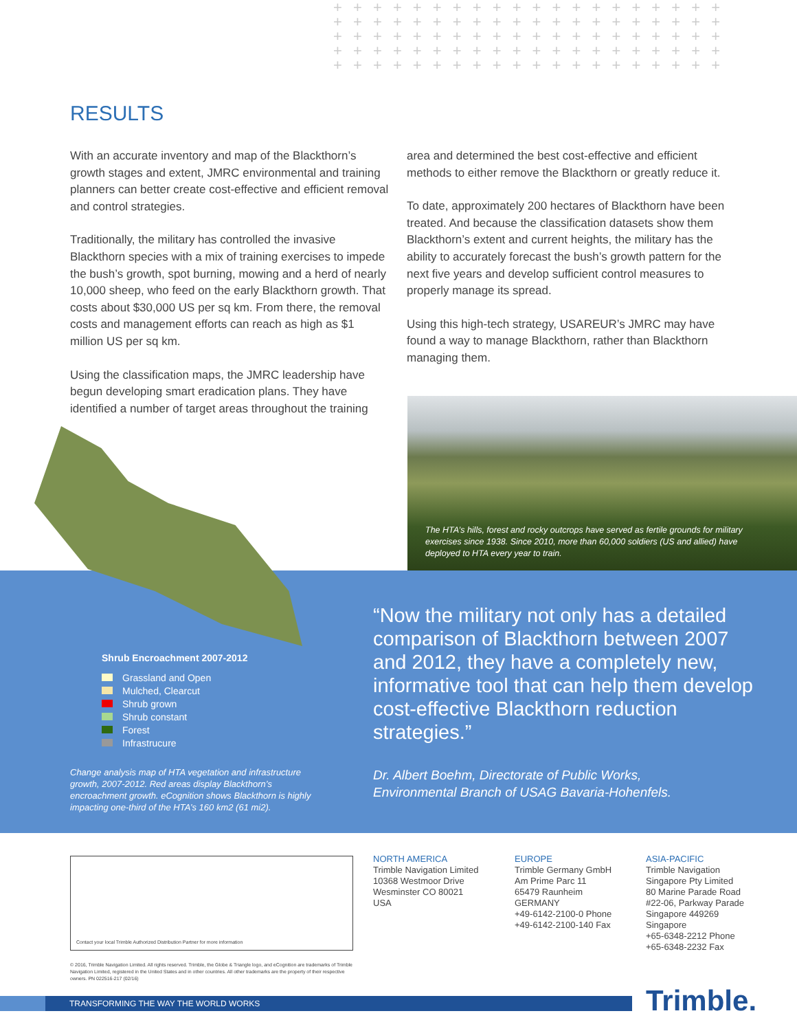+ + + + + + + + + + + + + + + + + + + + + + + + + + + + + + + + + + + + + + + + + + + + + + + + + + + + + + + + + + + + + + + + + + + + + + + + + + + + + + + + + + + + + + + + + + + + + + + + + + + + + + + + + + + + + + + + + + +
RESULTS
With an accurate inventory and map of the Blackthorn’s growth stages and extent, JMRC environmental and training planners can better create cost-effective and efficient removal and control strategies.
Traditionally, the military has controlled the invasive Blackthorn species with a mix of training exercises to impede the bush’s growth, spot burning, mowing and a herd of nearly 10,000 sheep, who feed on the early Blackthorn growth. That costs about $30,000 US per sq km. From there, the removal costs and management efforts can reach as high as $1 million US per sq km.
Using the classification maps, the JMRC leadership have begun developing smart eradication plans. They have identified a number of target areas throughout the training
area and determined the best cost-effective and efficient methods to either remove the Blackthorn or greatly reduce it.
To date, approximately 200 hectares of Blackthorn have been treated. And because the classification datasets show them Blackthorn’s extent and current heights, the military has the ability to accurately forecast the bush’s growth pattern for the next five years and develop sufficient control measures to properly manage its spread.
Using this high-tech strategy, USAREUR’s JMRC may have found a way to manage Blackthorn, rather than Blackthorn managing them.
The HTA’s hills, forest and rocky outcrops have served as fertile grounds for military exercises since 1938. Since 2010, more than 60,000 soldiers (US and allied) have deployed to HTA every year to train.
Shrub Encroachment 2007-2012
Grassland and Open
Mulched, Clearcut
Shrub grown
Shrub constant
Forest
Infrastrucure
Change analysis map of HTA vegetation and infrastructure growth, 2007-2012. Red areas display Blackthorn’s encroachment growth. eCognition shows Blackthorn is highly impacting one-third of the HTA’s 160 km2 (61 mi2).
“Now the military not only has a detailed comparison of Blackthorn between 2007 and 2012, they have a completely new, informative tool that can help them develop cost-effective Blackthorn reduction strategies.”
Dr. Albert Boehm, Directorate of Public Works,
Environmental Branch of USAG Bavaria-Hohenfels.
Contact your local Trimble Authorized Distribution Partner for more information
NORTH AMERICA
Trimble Navigation Limited
10368 Westmoor Drive
Wesminster CO 80021
USA
EUROPE
Trimble Germany GmbH
Am Prime Parc 11
65479 Raunheim
GERMANY
+49-6142-2100-0 Phone
+49-6142-2100-140 Fax
ASIA-PACIFIC
Trimble Navigation
Singapore Pty Limited
80 Marine Parade Road
#22-06, Parkway Parade
Singapore 449269
Singapore
+65-6348-2212 Phone
+65-6348-2232 Fax
© 2016, Trimble Navigation Limited. All rights reserved. Trimble, the Globe & Triangle logo, and eCognition are trademarks of Trimble Navigation Limited, registered in the United States and in other countries. All other trademarks are the property of their respective owners. PN 022516-217 (02/16)
TRANSFORMING THE WAY THE WORLD WORKS Trimble.